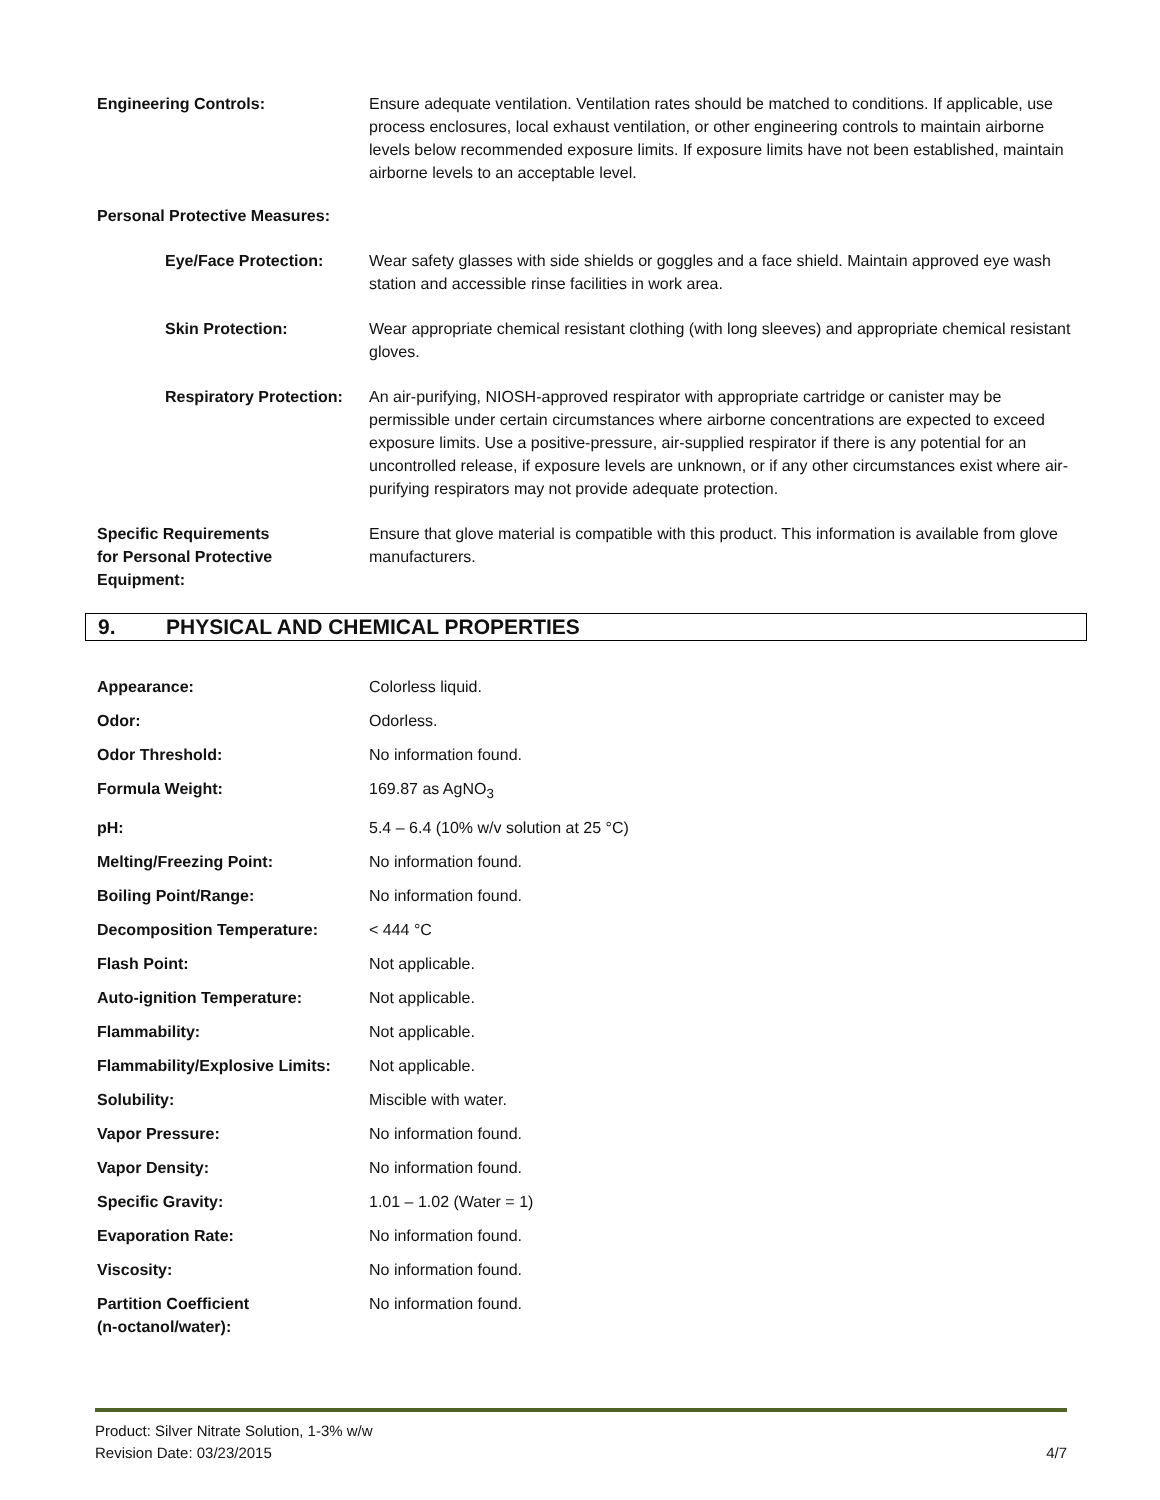| Engineering Controls: | Ensure adequate ventilation. Ventilation rates should be matched to conditions. If applicable, use process enclosures, local exhaust ventilation, or other engineering controls to maintain airborne levels below recommended exposure limits. If exposure limits have not been established, maintain airborne levels to an acceptable level. |
| Personal Protective Measures: | |
| Eye/Face Protection: | Wear safety glasses with side shields or goggles and a face shield. Maintain approved eye wash station and accessible rinse facilities in work area. |
| Skin Protection: | Wear appropriate chemical resistant clothing (with long sleeves) and appropriate chemical resistant gloves. |
| Respiratory Protection: | An air-purifying, NIOSH-approved respirator with appropriate cartridge or canister may be permissible under certain circumstances where airborne concentrations are expected to exceed exposure limits. Use a positive-pressure, air-supplied respirator if there is any potential for an uncontrolled release, if exposure levels are unknown, or if any other circumstances exist where air-purifying respirators may not provide adequate protection. |
| Specific Requirements for Personal Protective Equipment: | Ensure that glove material is compatible with this product. This information is available from glove manufacturers. |
9. PHYSICAL AND CHEMICAL PROPERTIES
| Appearance: | Colorless liquid. |
| Odor: | Odorless. |
| Odor Threshold: | No information found. |
| Formula Weight: | 169.87 as AgNO<sub>3</sub> |
| pH: | 5.4 – 6.4 (10% w/v solution at 25 °C) |
| Melting/Freezing Point: | No information found. |
| Boiling Point/Range: | No information found. |
| Decomposition Temperature: | < 444 °C |
| Flash Point: | Not applicable. |
| Auto-ignition Temperature: | Not applicable. |
| Flammability: | Not applicable. |
| Flammability/Explosive Limits: | Not applicable. |
| Solubility: | Miscible with water. |
| Vapor Pressure: | No information found. |
| Vapor Density: | No information found. |
| Specific Gravity: | 1.01 – 1.02 (Water = 1) |
| Evaporation Rate: | No information found. |
| Viscosity: | No information found. |
| Partition Coefficient (n-octanol/water): | No information found. |
4/7 Product: Silver Nitrate Solution, 1-3% w/w
Revision Date: 03/23/2015